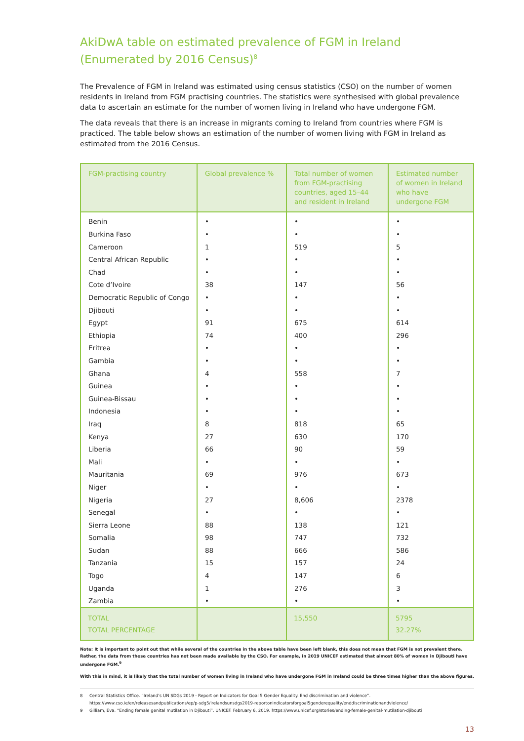AkiDwA table on estimated prevalence of FGM in Ireland
(Enumerated by 2016 Census)<sup>8</sup>
The Prevalence of FGM in Ireland was estimated using census statistics (CSO) on the number of women residents in Ireland from FGM practising countries. The statistics were synthesised with global prevalence data to ascertain an estimate for the number of women living in Ireland who have undergone FGM.
The data reveals that there is an increase in migrants coming to Ireland from countries where FGM is practiced. The table below shows an estimation of the number of women living with FGM in Ireland as estimated from the 2016 Census.
| FGM-practising country | Global prevalence % | Total number of women from FGM-practising countries, aged 15–44 and resident in Ireland | Estimated number of women in Ireland who have undergone FGM |
| --- | --- | --- | --- |
| Benin | • | • | • |
| Burkina Faso | • | • | • |
| Cameroon | 1 | 519 | 5 |
| Central African Republic | • | • | • |
| Chad | • | • | • |
| Cote d’Ivoire | 38 | 147 | 56 |
| Democratic Republic of Congo | • | • | • |
| Djibouti | • | • | • |
| Egypt | 91 | 675 | 614 |
| Ethiopia | 74 | 400 | 296 |
| Eritrea | • | • | • |
| Gambia | • | • | • |
| Ghana | 4 | 558 | 7 |
| Guinea | • | • | • |
| Guinea-Bissau | • | • | • |
| Indonesia | • | • | • |
| Iraq | 8 | 818 | 65 |
| Kenya | 27 | 630 | 170 |
| Liberia | 66 | 90 | 59 |
| Mali | • | • | • |
| Mauritania | 69 | 976 | 673 |
| Niger | • | • | • |
| Nigeria | 27 | 8,606 | 2378 |
| Senegal | • | • | • |
| Sierra Leone | 88 | 138 | 121 |
| Somalia | 98 | 747 | 732 |
| Sudan | 88 | 666 | 586 |
| Tanzania | 15 | 157 | 24 |
| Togo | 4 | 147 | 6 |
| Uganda | 1 | 276 | 3 |
| Zambia | • | • | • |
| TOTAL TOTAL PERCENTAGE | | 15,550 | 5795 32.27% |
Note: It is important to point out that while several of the countries in the above table have been left blank, this does not mean that FGM is not prevalent there. Rather, the data from these countries has not been made available by the CSO. For example, in 2019 UNICEF estimated that almost 80% of women in Djibouti have undergone FGM.<sup>9</sup>
With this in mind, it is likely that the total number of women living in Ireland who have undergone FGM in Ireland could be three times higher than the above figures.
8 Central Statistics Office. “Ireland’s UN SDGs 2019 - Report on Indicators for Goal 5 Gender Equality. End discrimination and violence”.
https://www.cso.ie/en/releasesandpublications/ep/p-sdg5/irelandsunsdgs2019-reportonindicatorsforgoal5genderequality/enddiscriminationandviolence/
9 Gilliam, Eva. “Ending female genital mutilation in Djibouti”. UNICEF. February 6, 2019. https://www.unicef.org/stories/ending-female-genital-mutilation-djibouti
13